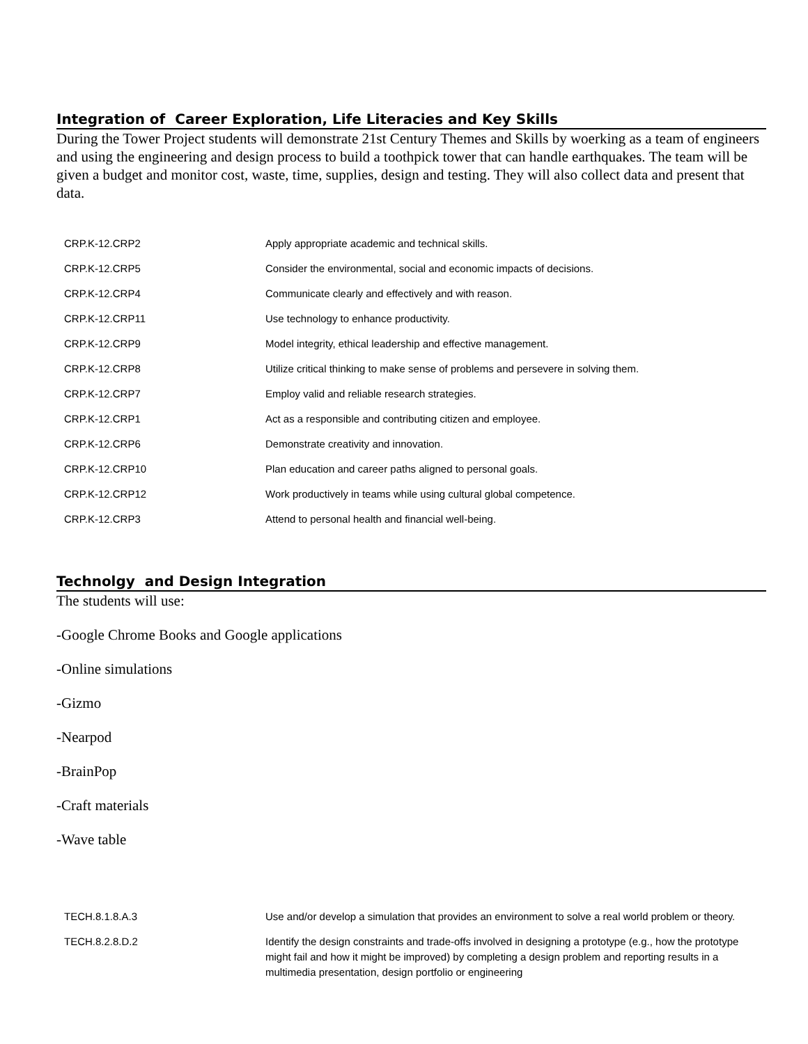Integration of Career Exploration, Life Literacies and Key Skills
During the Tower Project students will demonstrate 21st Century Themes and Skills by woerking as a team of engineers and using the engineering and design process to build a toothpick tower that can handle earthquakes. The team will be given a budget and monitor cost, waste, time, supplies, design and testing. They will also collect data and present that data.
| CRP.K-12.CRP2 | Apply appropriate academic and technical skills. |
| CRP.K-12.CRP5 | Consider the environmental, social and economic impacts of decisions. |
| CRP.K-12.CRP4 | Communicate clearly and effectively and with reason. |
| CRP.K-12.CRP11 | Use technology to enhance productivity. |
| CRP.K-12.CRP9 | Model integrity, ethical leadership and effective management. |
| CRP.K-12.CRP8 | Utilize critical thinking to make sense of problems and persevere in solving them. |
| CRP.K-12.CRP7 | Employ valid and reliable research strategies. |
| CRP.K-12.CRP1 | Act as a responsible and contributing citizen and employee. |
| CRP.K-12.CRP6 | Demonstrate creativity and innovation. |
| CRP.K-12.CRP10 | Plan education and career paths aligned to personal goals. |
| CRP.K-12.CRP12 | Work productively in teams while using cultural global competence. |
| CRP.K-12.CRP3 | Attend to personal health and financial well-being. |
Technolgy and Design Integration
The students will use:
-Google Chrome Books and Google applications
-Online simulations
-Gizmo
-Nearpod
-BrainPop
-Craft materials
-Wave table
| TECH.8.1.8.A.3 | Use and/or develop a simulation that provides an environment to solve a real world problem or theory. |
| TECH.8.2.8.D.2 | Identify the design constraints and trade-offs involved in designing a prototype (e.g., how the prototype might fail and how it might be improved) by completing a design problem and reporting results in a multimedia presentation, design portfolio or engineering |